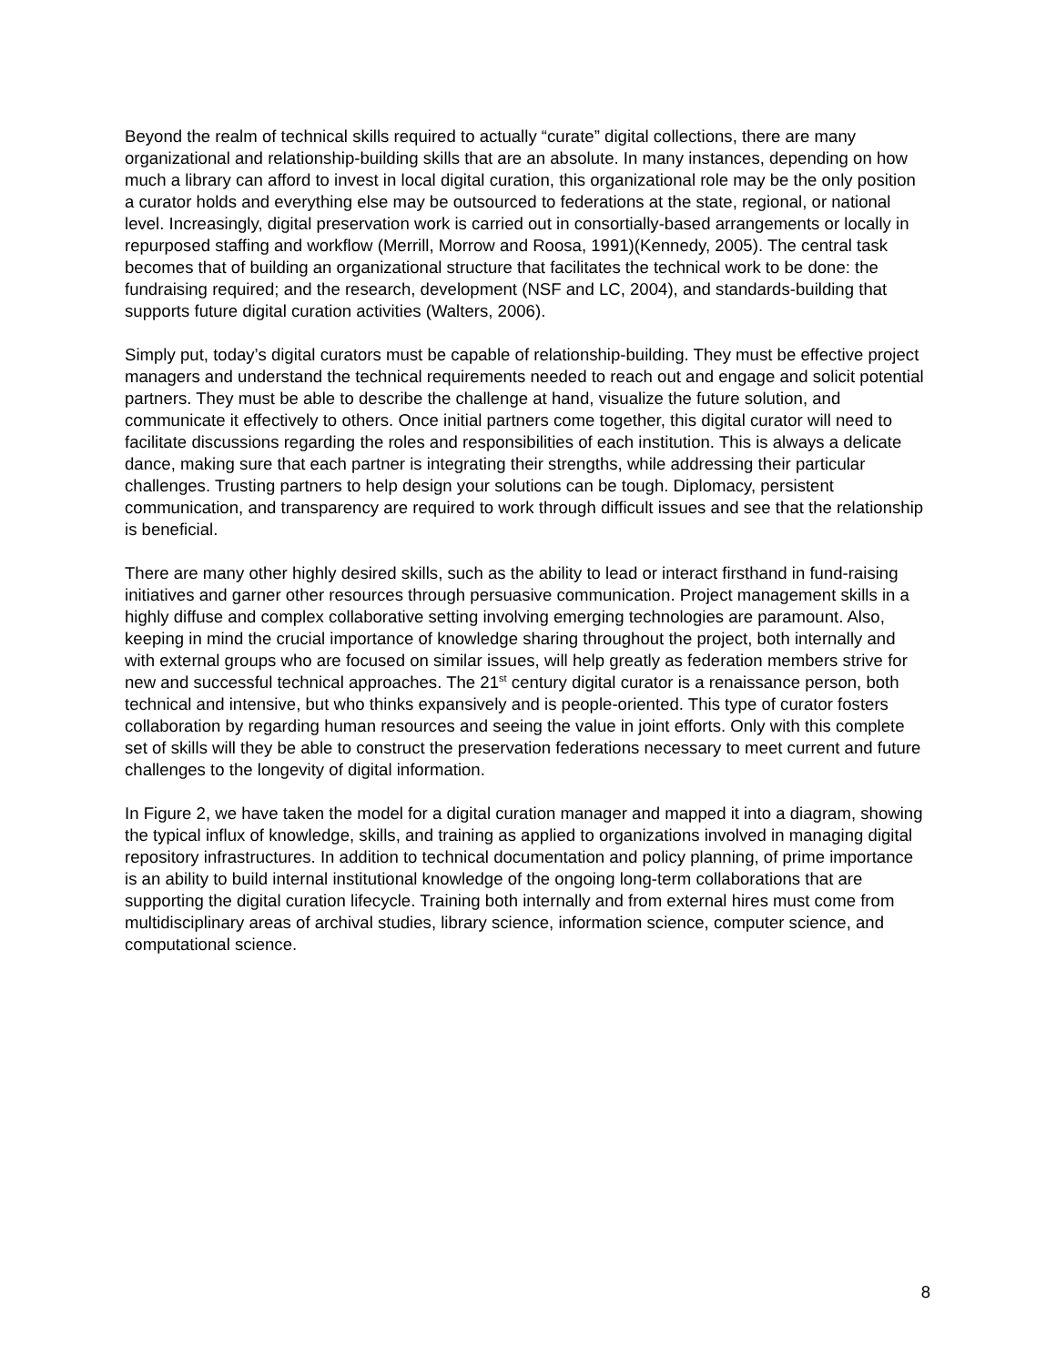Beyond the realm of technical skills required to actually “curate” digital collections, there are many organizational and relationship-building skills that are an absolute. In many instances, depending on how much a library can afford to invest in local digital curation, this organizational role may be the only position a curator holds and everything else may be outsourced to federations at the state, regional, or national level. Increasingly, digital preservation work is carried out in consortially-based arrangements or locally in repurposed staffing and workflow (Merrill, Morrow and Roosa, 1991)(Kennedy, 2005). The central task becomes that of building an organizational structure that facilitates the technical work to be done: the fundraising required; and the research, development (NSF and LC, 2004), and standards-building that supports future digital curation activities (Walters, 2006).
Simply put, today’s digital curators must be capable of relationship-building. They must be effective project managers and understand the technical requirements needed to reach out and engage and solicit potential partners. They must be able to describe the challenge at hand, visualize the future solution, and communicate it effectively to others. Once initial partners come together, this digital curator will need to facilitate discussions regarding the roles and responsibilities of each institution. This is always a delicate dance, making sure that each partner is integrating their strengths, while addressing their particular challenges. Trusting partners to help design your solutions can be tough. Diplomacy, persistent communication, and transparency are required to work through difficult issues and see that the relationship is beneficial.
There are many other highly desired skills, such as the ability to lead or interact firsthand in fund-raising initiatives and garner other resources through persuasive communication. Project management skills in a highly diffuse and complex collaborative setting involving emerging technologies are paramount. Also, keeping in mind the crucial importance of knowledge sharing throughout the project, both internally and with external groups who are focused on similar issues, will help greatly as federation members strive for new and successful technical approaches. The 21<sup>st</sup> century digital curator is a renaissance person, both technical and intensive, but who thinks expansively and is people-oriented. This type of curator fosters collaboration by regarding human resources and seeing the value in joint efforts. Only with this complete set of skills will they be able to construct the preservation federations necessary to meet current and future challenges to the longevity of digital information.
In Figure 2, we have taken the model for a digital curation manager and mapped it into a diagram, showing the typical influx of knowledge, skills, and training as applied to organizations involved in managing digital repository infrastructures. In addition to technical documentation and policy planning, of prime importance is an ability to build internal institutional knowledge of the ongoing long-term collaborations that are supporting the digital curation lifecycle. Training both internally and from external hires must come from multidisciplinary areas of archival studies, library science, information science, computer science, and computational science.
8